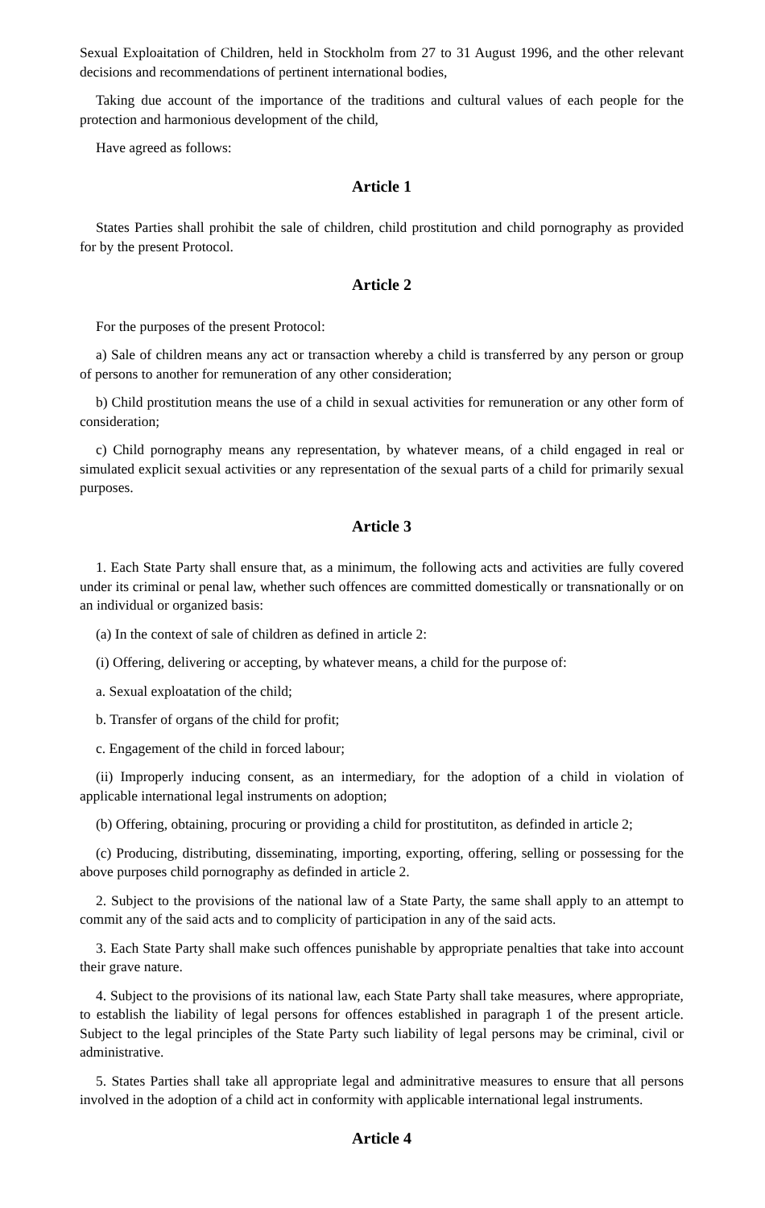Sexual Exploaitation of Children, held in Stockholm from 27 to 31 August 1996, and the other relevant decisions and recommendations of pertinent international bodies,
Taking due account of the importance of the traditions and cultural values of each people for the protection and harmonious development of the child,
Have agreed as follows:
Article 1
States Parties shall prohibit the sale of children, child prostitution and child pornography as provided for by the present Protocol.
Article 2
For the purposes of the present Protocol:
a) Sale of children means any act or transaction whereby a child is transferred by any person or group of persons to another for remuneration of any other consideration;
b) Child prostitution means the use of a child in sexual activities for remuneration or any other form of consideration;
c) Child pornography means any representation, by whatever means, of a child engaged in real or simulated explicit sexual activities or any representation of the sexual parts of a child for primarily sexual purposes.
Article 3
1. Each State Party shall ensure that, as a minimum, the following acts and activities are fully covered under its criminal or penal law, whether such offences are committed domestically or transnationally or on an individual or organized basis:
(a) In the context of sale of children as defined in article 2:
(i) Offering, delivering or accepting, by whatever means, a child for the purpose of:
a. Sexual exploatation of the child;
b. Transfer of organs of the child for profit;
c. Engagement of the child in forced labour;
(ii) Improperly inducing consent, as an intermediary, for the adoption of a child in violation of applicable international legal instruments on adoption;
(b) Offering, obtaining, procuring or providing a child for prostitutiton, as definded in article 2;
(c) Producing, distributing, disseminating, importing, exporting, offering, selling or possessing for the above purposes child pornography as definded in article 2.
2. Subject to the provisions of the national law of a State Party, the same shall apply to an attempt to commit any of the said acts and to complicity of participation in any of the said acts.
3. Each State Party shall make such offences punishable by appropriate penalties that take into account their grave nature.
4. Subject to the provisions of its national law, each State Party shall take measures, where appropriate, to establish the liability of legal persons for offences established in paragraph 1 of the present article. Subject to the legal principles of the State Party such liability of legal persons may be criminal, civil or administrative.
5. States Parties shall take all appropriate legal and adminitrative measures to ensure that all persons involved in the adoption of a child act in conformity with applicable international legal instruments.
Article 4